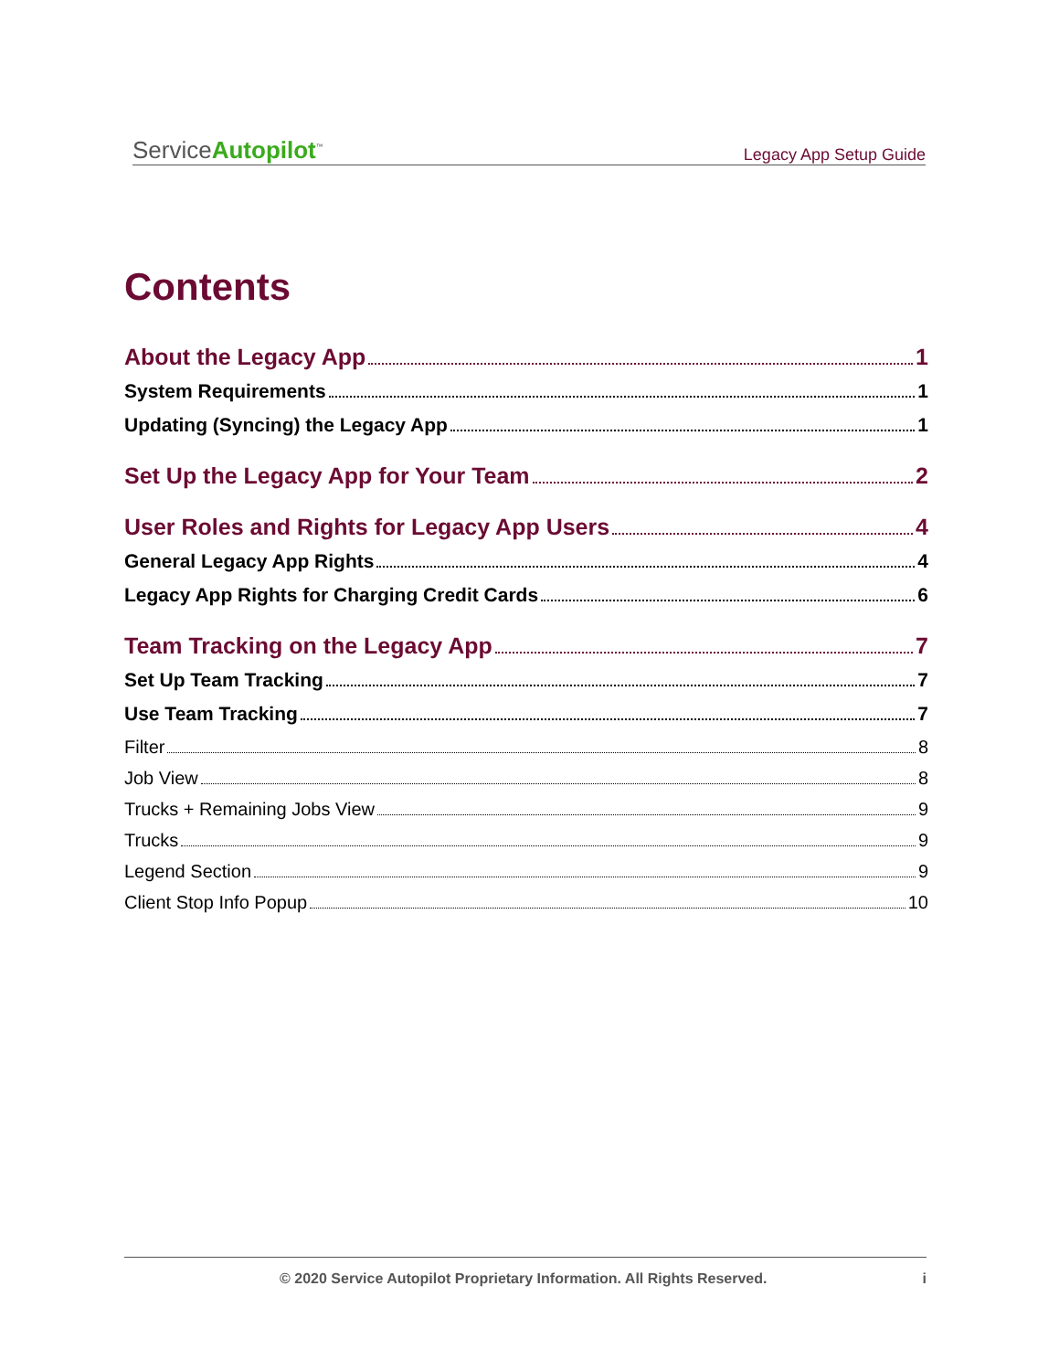ServiceAutopilot<sup>™</sup>
Legacy App Setup Guide
Contents
About the Legacy App 1
System Requirements 1
Updating (Syncing) the Legacy App 1
Set Up the Legacy App for Your Team 2
User Roles and Rights for Legacy App Users 4
General Legacy App Rights 4
Legacy App Rights for Charging Credit Cards 6
Team Tracking on the Legacy App 7
Set Up Team Tracking 7
Use Team Tracking 7
Filter 8
Job View 8
Trucks + Remaining Jobs View 9
Trucks 9
Legend Section 9
Client Stop Info Popup 10
© 2020 Service Autopilot Proprietary Information. All Rights Reserved. i